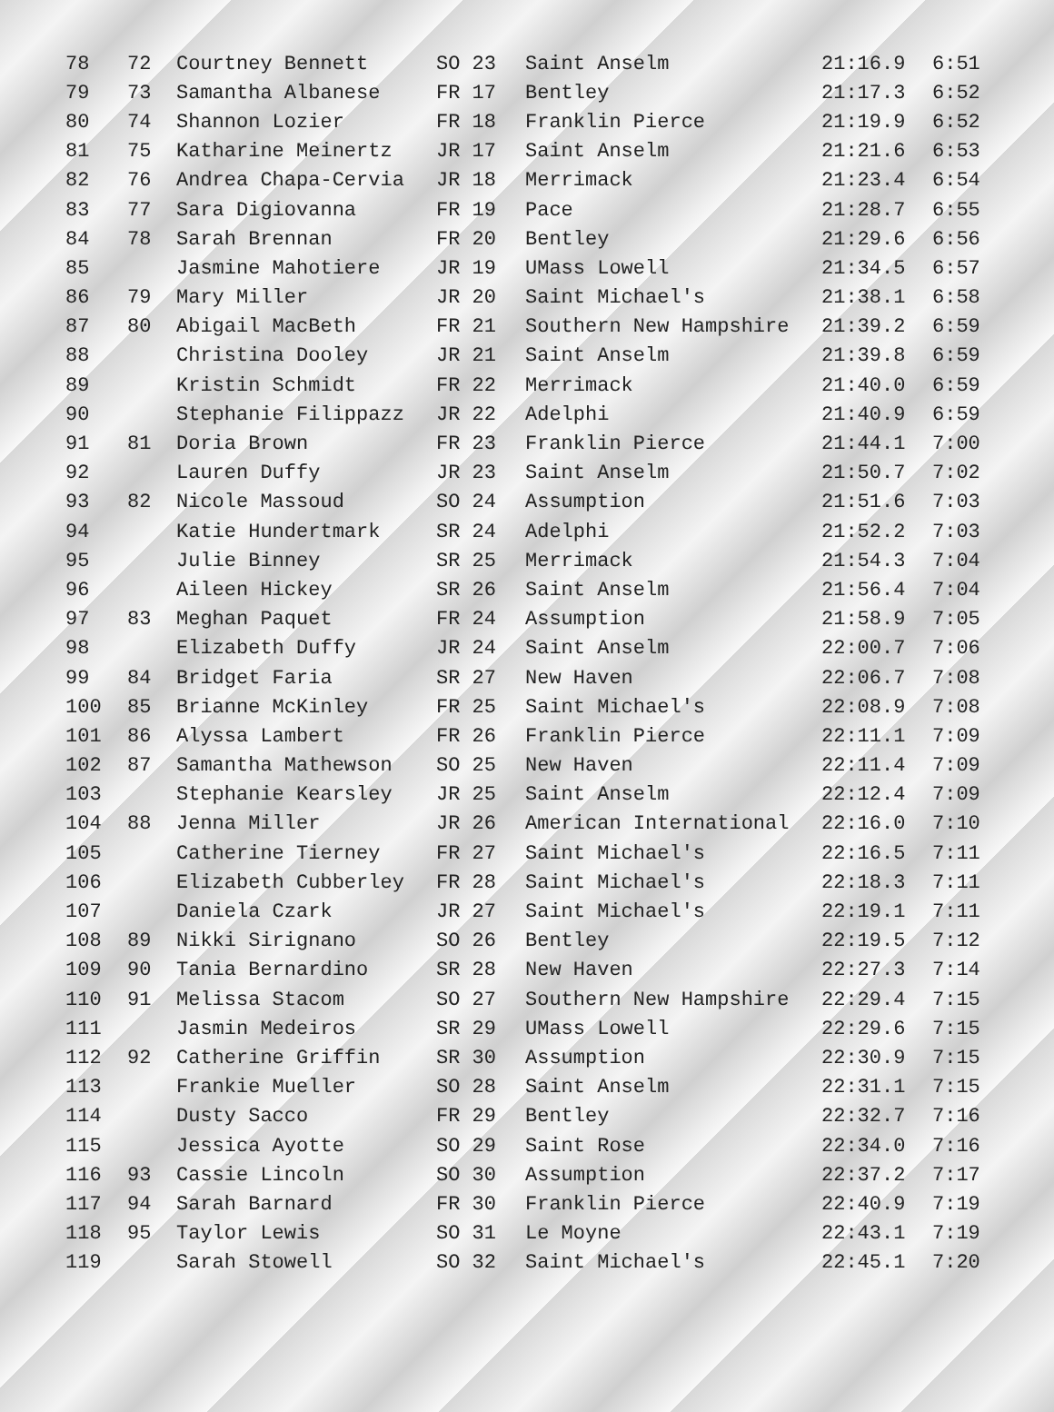| 78 | 72 | Courtney Bennett | SO 23 | Saint Anselm | 21:16.9 | 6:51 |
| 79 | 73 | Samantha Albanese | FR 17 | Bentley | 21:17.3 | 6:52 |
| 80 | 74 | Shannon Lozier | FR 18 | Franklin Pierce | 21:19.9 | 6:52 |
| 81 | 75 | Katharine Meinertz | JR 17 | Saint Anselm | 21:21.6 | 6:53 |
| 82 | 76 | Andrea Chapa-Cervia | JR 18 | Merrimack | 21:23.4 | 6:54 |
| 83 | 77 | Sara Digiovanna | FR 19 | Pace | 21:28.7 | 6:55 |
| 84 | 78 | Sarah Brennan | FR 20 | Bentley | 21:29.6 | 6:56 |
| 85 | | Jasmine Mahotiere | JR 19 | UMass Lowell | 21:34.5 | 6:57 |
| 86 | 79 | Mary Miller | JR 20 | Saint Michael's | 21:38.1 | 6:58 |
| 87 | 80 | Abigail MacBeth | FR 21 | Southern New Hampshire | 21:39.2 | 6:59 |
| 88 | | Christina Dooley | JR 21 | Saint Anselm | 21:39.8 | 6:59 |
| 89 | | Kristin Schmidt | FR 22 | Merrimack | 21:40.0 | 6:59 |
| 90 | | Stephanie Filippazz | JR 22 | Adelphi | 21:40.9 | 6:59 |
| 91 | 81 | Doria Brown | FR 23 | Franklin Pierce | 21:44.1 | 7:00 |
| 92 | | Lauren Duffy | JR 23 | Saint Anselm | 21:50.7 | 7:02 |
| 93 | 82 | Nicole Massoud | SO 24 | Assumption | 21:51.6 | 7:03 |
| 94 | | Katie Hundertmark | SR 24 | Adelphi | 21:52.2 | 7:03 |
| 95 | | Julie Binney | SR 25 | Merrimack | 21:54.3 | 7:04 |
| 96 | | Aileen Hickey | SR 26 | Saint Anselm | 21:56.4 | 7:04 |
| 97 | 83 | Meghan Paquet | FR 24 | Assumption | 21:58.9 | 7:05 |
| 98 | | Elizabeth Duffy | JR 24 | Saint Anselm | 22:00.7 | 7:06 |
| 99 | 84 | Bridget Faria | SR 27 | New Haven | 22:06.7 | 7:08 |
| 100 | 85 | Brianne McKinley | FR 25 | Saint Michael's | 22:08.9 | 7:08 |
| 101 | 86 | Alyssa Lambert | FR 26 | Franklin Pierce | 22:11.1 | 7:09 |
| 102 | 87 | Samantha Mathewson | SO 25 | New Haven | 22:11.4 | 7:09 |
| 103 | | Stephanie Kearsley | JR 25 | Saint Anselm | 22:12.4 | 7:09 |
| 104 | 88 | Jenna Miller | JR 26 | American International | 22:16.0 | 7:10 |
| 105 | | Catherine Tierney | FR 27 | Saint Michael's | 22:16.5 | 7:11 |
| 106 | | Elizabeth Cubberley | FR 28 | Saint Michael's | 22:18.3 | 7:11 |
| 107 | | Daniela Czark | JR 27 | Saint Michael's | 22:19.1 | 7:11 |
| 108 | 89 | Nikki Sirignano | SO 26 | Bentley | 22:19.5 | 7:12 |
| 109 | 90 | Tania Bernardino | SR 28 | New Haven | 22:27.3 | 7:14 |
| 110 | 91 | Melissa Stacom | SO 27 | Southern New Hampshire | 22:29.4 | 7:15 |
| 111 | | Jasmin Medeiros | SR 29 | UMass Lowell | 22:29.6 | 7:15 |
| 112 | 92 | Catherine Griffin | SR 30 | Assumption | 22:30.9 | 7:15 |
| 113 | | Frankie Mueller | SO 28 | Saint Anselm | 22:31.1 | 7:15 |
| 114 | | Dusty Sacco | FR 29 | Bentley | 22:32.7 | 7:16 |
| 115 | | Jessica Ayotte | SO 29 | Saint Rose | 22:34.0 | 7:16 |
| 116 | 93 | Cassie Lincoln | SO 30 | Assumption | 22:37.2 | 7:17 |
| 117 | 94 | Sarah Barnard | FR 30 | Franklin Pierce | 22:40.9 | 7:19 |
| 118 | 95 | Taylor Lewis | SO 31 | Le Moyne | 22:43.1 | 7:19 |
| 119 | | Sarah Stowell | SO 32 | Saint Michael's | 22:45.1 | 7:20 |